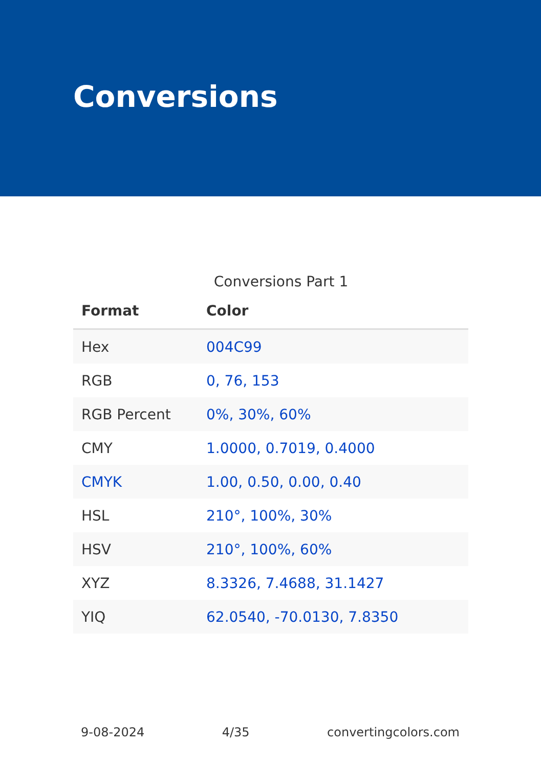Conversions
Conversions Part 1
| Format | Color |
| --- | --- |
| Hex | 004C99 |
| RGB | 0, 76, 153 |
| RGB Percent | 0%, 30%, 60% |
| CMY | 1.0000, 0.7019, 0.4000 |
| CMYK | 1.00, 0.50, 0.00, 0.40 |
| HSL | 210°, 100%, 30% |
| HSV | 210°, 100%, 60% |
| XYZ | 8.3326, 7.4688, 31.1427 |
| YIQ | 62.0540, -70.0130, 7.8350 |
9-08-2024 4/35 convertingcolors.com